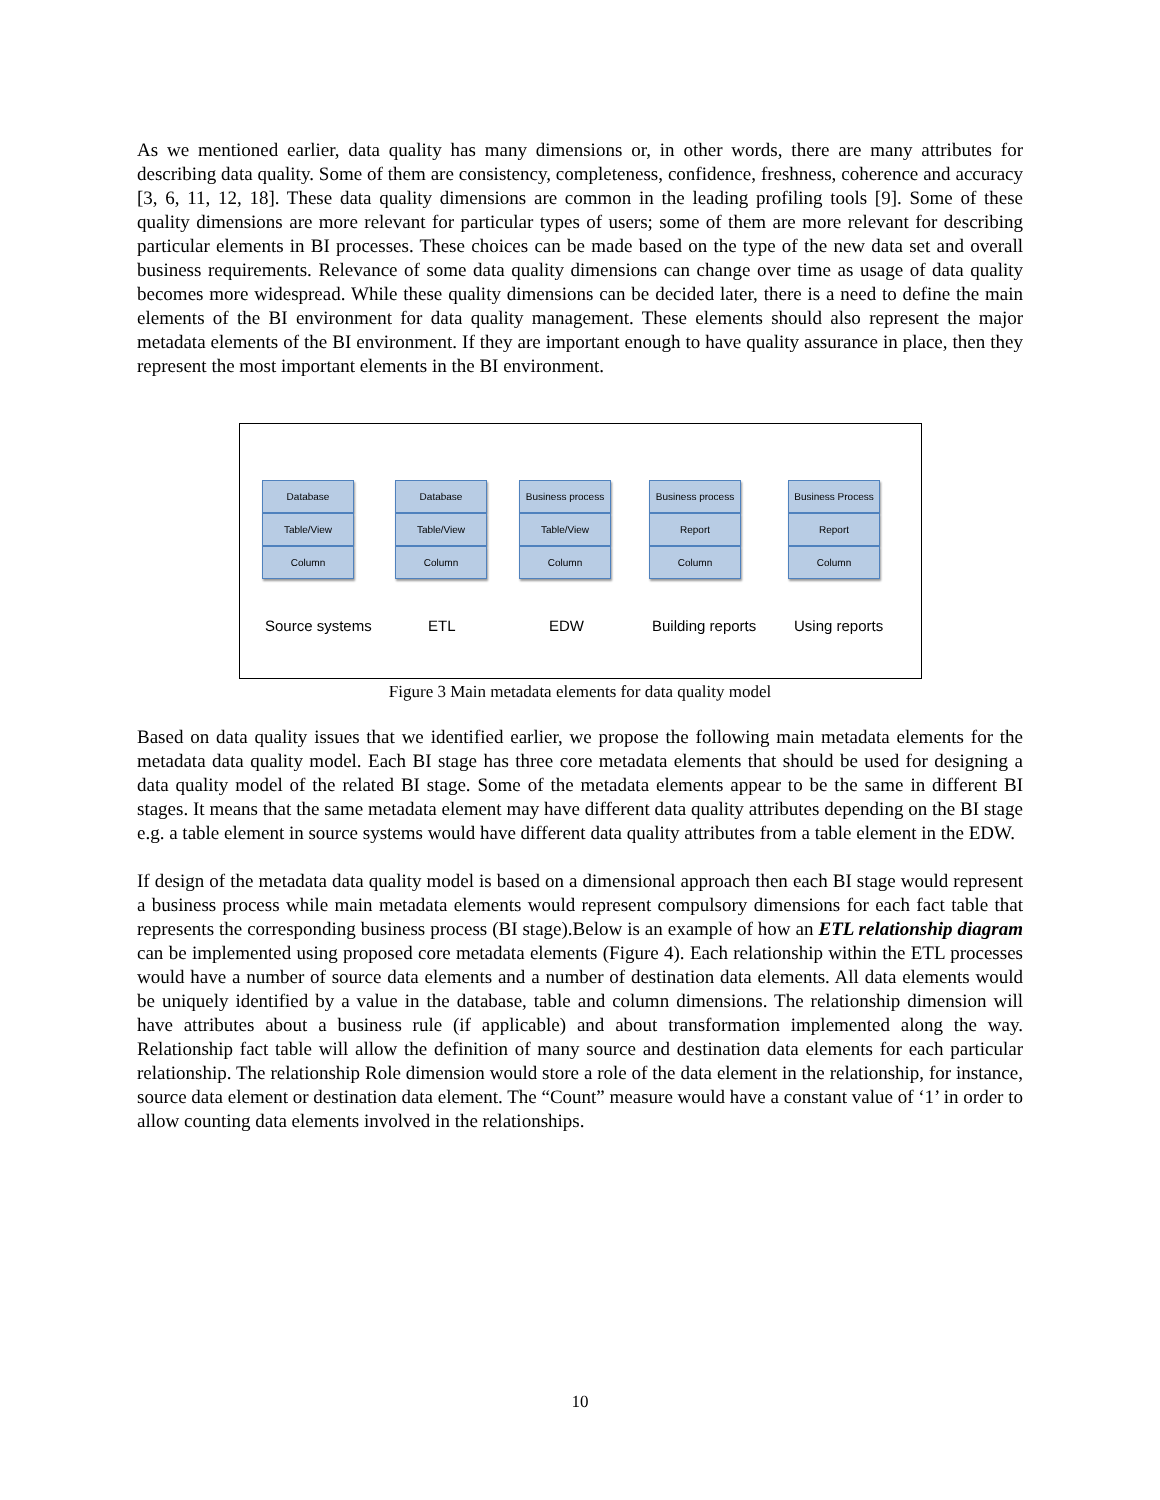As we mentioned earlier, data quality has many dimensions or, in other words, there are many attributes for describing data quality. Some of them are consistency, completeness, confidence, freshness, coherence and accuracy [3, 6, 11, 12, 18]. These data quality dimensions are common in the leading profiling tools [9]. Some of these quality dimensions are more relevant for particular types of users; some of them are more relevant for describing particular elements in BI processes. These choices can be made based on the type of the new data set and overall business requirements. Relevance of some data quality dimensions can change over time as usage of data quality becomes more widespread. While these quality dimensions can be decided later, there is a need to define the main elements of the BI environment for data quality management. These elements should also represent the major metadata elements of the BI environment. If they are important enough to have quality assurance in place, then they represent the most important elements in the BI environment.
Database
Table/View
Column
Database
Table/View
Column
Business process
Table/View
Column
Business process
Report
Column
Business Process
Report
Column
Source systems ETL EDW Building reports Using reports
Figure 3 Main metadata elements for data quality model
Based on data quality issues that we identified earlier, we propose the following main metadata elements for the metadata data quality model. Each BI stage has three core metadata elements that should be used for designing a data quality model of the related BI stage. Some of the metadata elements appear to be the same in different BI stages. It means that the same metadata element may have different data quality attributes depending on the BI stage e.g. a table element in source systems would have different data quality attributes from a table element in the EDW.
If design of the metadata data quality model is based on a dimensional approach then each BI stage would represent a business process while main metadata elements would represent compulsory dimensions for each fact table that represents the corresponding business process (BI stage).Below is an example of how an ETL relationship diagram can be implemented using proposed core metadata elements (Figure 4). Each relationship within the ETL processes would have a number of source data elements and a number of destination data elements. All data elements would be uniquely identified by a value in the database, table and column dimensions. The relationship dimension will have attributes about a business rule (if applicable) and about transformation implemented along the way. Relationship fact table will allow the definition of many source and destination data elements for each particular relationship. The relationship Role dimension would store a role of the data element in the relationship, for instance, source data element or destination data element. The “Count” measure would have a constant value of ‘1’ in order to allow counting data elements involved in the relationships.
10